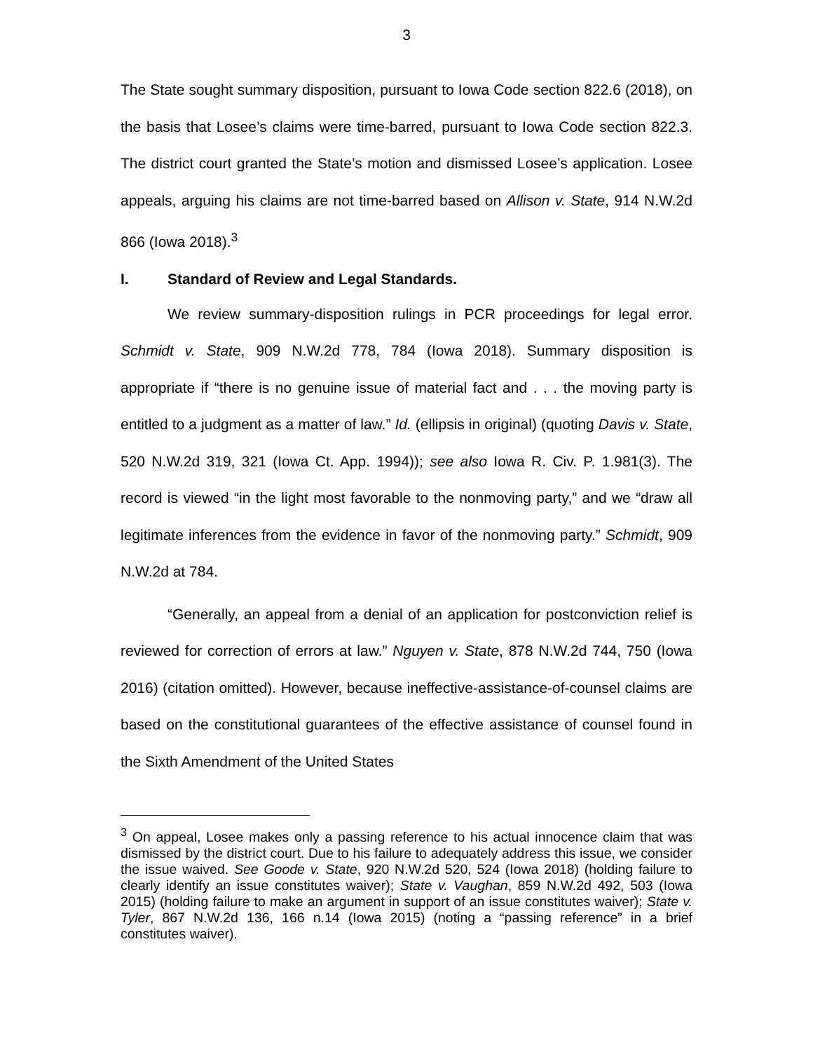3
The State sought summary disposition, pursuant to Iowa Code section 822.6 (2018), on the basis that Losee’s claims were time-barred, pursuant to Iowa Code section 822.3. The district court granted the State’s motion and dismissed Losee’s application. Losee appeals, arguing his claims are not time-barred based on Allison v. State, 914 N.W.2d 866 (Iowa 2018).<sup>3</sup>
I. Standard of Review and Legal Standards.
We review summary-disposition rulings in PCR proceedings for legal error. Schmidt v. State, 909 N.W.2d 778, 784 (Iowa 2018). Summary disposition is appropriate if “there is no genuine issue of material fact and . . . the moving party is entitled to a judgment as a matter of law.” Id. (ellipsis in original) (quoting Davis v. State, 520 N.W.2d 319, 321 (Iowa Ct. App. 1994)); see also Iowa R. Civ. P. 1.981(3). The record is viewed “in the light most favorable to the nonmoving party,” and we “draw all legitimate inferences from the evidence in favor of the nonmoving party.” Schmidt, 909 N.W.2d at 784.
“Generally, an appeal from a denial of an application for postconviction relief is reviewed for correction of errors at law.” Nguyen v. State, 878 N.W.2d 744, 750 (Iowa 2016) (citation omitted). However, because ineffective-assistance-of-counsel claims are based on the constitutional guarantees of the effective assistance of counsel found in the Sixth Amendment of the United States
<sup>3</sup> On appeal, Losee makes only a passing reference to his actual innocence claim that was dismissed by the district court. Due to his failure to adequately address this issue, we consider the issue waived. See Goode v. State, 920 N.W.2d 520, 524 (Iowa 2018) (holding failure to clearly identify an issue constitutes waiver); State v. Vaughan, 859 N.W.2d 492, 503 (Iowa 2015) (holding failure to make an argument in support of an issue constitutes waiver); State v. Tyler, 867 N.W.2d 136, 166 n.14 (Iowa 2015) (noting a “passing reference” in a brief constitutes waiver).